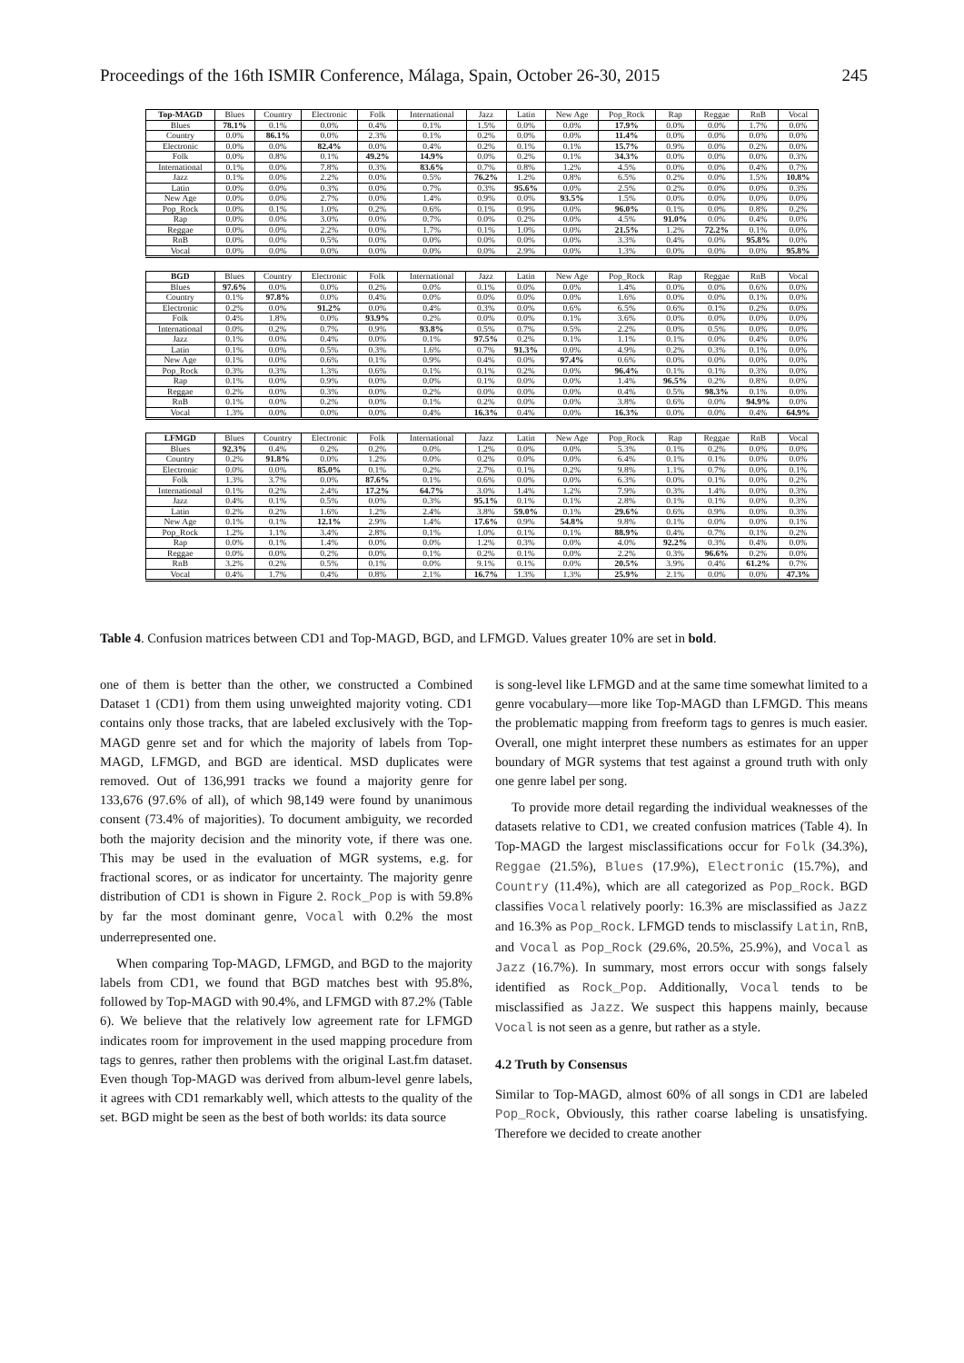Proceedings of the 16th ISMIR Conference, Málaga, Spain, October 26-30, 2015 245
| Top-MAGD | Blues | Country | Electronic | Folk | International | Jazz | Latin | New Age | Pop_Rock | Rap | Reggae | RnB | Vocal |
| Blues | 78.1% | 0.1% | 0.0% | 0.4% | 0.1% | 1.5% | 0.0% | 0.0% | 17.9% | 0.0% | 0.0% | 1.7% | 0.0% |
| Country | 0.0% | 86.1% | 0.0% | 2.3% | 0.1% | 0.2% | 0.0% | 0.0% | 11.4% | 0.0% | 0.0% | 0.0% | 0.0% |
| Electronic | 0.0% | 0.0% | 82.4% | 0.0% | 0.4% | 0.2% | 0.1% | 0.1% | 15.7% | 0.9% | 0.0% | 0.2% | 0.0% |
| Folk | 0.0% | 0.8% | 0.1% | 49.2% | 14.9% | 0.0% | 0.2% | 0.1% | 34.3% | 0.0% | 0.0% | 0.0% | 0.3% |
| International | 0.1% | 0.0% | 7.8% | 0.3% | 83.6% | 0.7% | 0.8% | 1.2% | 4.5% | 0.0% | 0.0% | 0.4% | 0.7% |
| Jazz | 0.1% | 0.0% | 2.2% | 0.0% | 0.5% | 76.2% | 1.2% | 0.8% | 6.5% | 0.2% | 0.0% | 1.5% | 10.8% |
| Latin | 0.0% | 0.0% | 0.3% | 0.0% | 0.7% | 0.3% | 95.6% | 0.0% | 2.5% | 0.2% | 0.0% | 0.0% | 0.3% |
| New Age | 0.0% | 0.0% | 2.7% | 0.0% | 1.4% | 0.9% | 0.0% | 93.5% | 1.5% | 0.0% | 0.0% | 0.0% | 0.0% |
| Pop_Rock | 0.0% | 0.1% | 1.0% | 0.2% | 0.6% | 0.1% | 0.9% | 0.0% | 96.0% | 0.1% | 0.0% | 0.8% | 0.2% |
| Rap | 0.0% | 0.0% | 3.0% | 0.0% | 0.7% | 0.0% | 0.2% | 0.0% | 4.5% | 91.0% | 0.0% | 0.4% | 0.0% |
| Reggae | 0.0% | 0.0% | 2.2% | 0.0% | 1.7% | 0.1% | 1.0% | 0.0% | 21.5% | 1.2% | 72.2% | 0.1% | 0.0% |
| RnB | 0.0% | 0.0% | 0.5% | 0.0% | 0.0% | 0.0% | 0.0% | 0.0% | 3.3% | 0.4% | 0.0% | 95.8% | 0.0% |
| Vocal | 0.0% | 0.0% | 0.0% | 0.0% | 0.0% | 0.0% | 2.9% | 0.0% | 1.3% | 0.0% | 0.0% | 0.0% | 95.8% |
| BGD | Blues | Country | Electronic | Folk | International | Jazz | Latin | New Age | Pop_Rock | Rap | Reggae | RnB | Vocal |
| Blues | 97.6% | 0.0% | 0.0% | 0.2% | 0.0% | 0.1% | 0.0% | 0.0% | 1.4% | 0.0% | 0.0% | 0.6% | 0.0% |
| Country | 0.1% | 97.8% | 0.0% | 0.4% | 0.0% | 0.0% | 0.0% | 0.0% | 1.6% | 0.0% | 0.0% | 0.1% | 0.0% |
| Electronic | 0.2% | 0.0% | 91.2% | 0.0% | 0.4% | 0.3% | 0.0% | 0.6% | 6.5% | 0.6% | 0.1% | 0.2% | 0.0% |
| Folk | 0.4% | 1.8% | 0.0% | 93.9% | 0.2% | 0.0% | 0.0% | 0.1% | 3.6% | 0.0% | 0.0% | 0.0% | 0.0% |
| International | 0.0% | 0.2% | 0.7% | 0.9% | 93.8% | 0.5% | 0.7% | 0.5% | 2.2% | 0.0% | 0.5% | 0.0% | 0.0% |
| Jazz | 0.1% | 0.0% | 0.4% | 0.0% | 0.1% | 97.5% | 0.2% | 0.1% | 1.1% | 0.1% | 0.0% | 0.4% | 0.0% |
| Latin | 0.1% | 0.0% | 0.5% | 0.3% | 1.6% | 0.7% | 91.3% | 0.0% | 4.9% | 0.2% | 0.3% | 0.1% | 0.0% |
| New Age | 0.1% | 0.0% | 0.6% | 0.1% | 0.9% | 0.4% | 0.0% | 97.4% | 0.6% | 0.0% | 0.0% | 0.0% | 0.0% |
| Pop_Rock | 0.3% | 0.3% | 1.3% | 0.6% | 0.1% | 0.1% | 0.2% | 0.0% | 96.4% | 0.1% | 0.1% | 0.3% | 0.0% |
| Rap | 0.1% | 0.0% | 0.9% | 0.0% | 0.0% | 0.1% | 0.0% | 0.0% | 1.4% | 96.5% | 0.2% | 0.8% | 0.0% |
| Reggae | 0.2% | 0.0% | 0.3% | 0.0% | 0.2% | 0.0% | 0.0% | 0.0% | 0.4% | 0.5% | 98.3% | 0.1% | 0.0% |
| RnB | 0.1% | 0.0% | 0.2% | 0.0% | 0.1% | 0.2% | 0.0% | 0.0% | 3.8% | 0.6% | 0.0% | 94.9% | 0.0% |
| Vocal | 1.3% | 0.0% | 0.0% | 0.0% | 0.4% | 16.3% | 0.4% | 0.0% | 16.3% | 0.0% | 0.0% | 0.4% | 64.9% |
| LFMGD | Blues | Country | Electronic | Folk | International | Jazz | Latin | New Age | Pop_Rock | Rap | Reggae | RnB | Vocal |
| Blues | 92.3% | 0.4% | 0.2% | 0.2% | 0.0% | 1.2% | 0.0% | 0.0% | 5.3% | 0.1% | 0.2% | 0.0% | 0.0% |
| Country | 0.2% | 91.8% | 0.0% | 1.2% | 0.0% | 0.2% | 0.0% | 0.0% | 6.4% | 0.1% | 0.1% | 0.0% | 0.0% |
| Electronic | 0.0% | 0.0% | 85.0% | 0.1% | 0.2% | 2.7% | 0.1% | 0.2% | 9.8% | 1.1% | 0.7% | 0.0% | 0.1% |
| Folk | 1.3% | 3.7% | 0.0% | 87.6% | 0.1% | 0.6% | 0.0% | 0.0% | 6.3% | 0.0% | 0.1% | 0.0% | 0.2% |
| International | 0.1% | 0.2% | 2.4% | 17.2% | 64.7% | 3.0% | 1.4% | 1.2% | 7.9% | 0.3% | 1.4% | 0.0% | 0.3% |
| Jazz | 0.4% | 0.1% | 0.5% | 0.0% | 0.3% | 95.1% | 0.1% | 0.1% | 2.8% | 0.1% | 0.1% | 0.0% | 0.3% |
| Latin | 0.2% | 0.2% | 1.6% | 1.2% | 2.4% | 3.8% | 59.0% | 0.1% | 29.6% | 0.6% | 0.9% | 0.0% | 0.3% |
| New Age | 0.1% | 0.1% | 12.1% | 2.9% | 1.4% | 17.6% | 0.9% | 54.8% | 9.8% | 0.1% | 0.0% | 0.0% | 0.1% |
| Pop_Rock | 1.2% | 1.1% | 3.4% | 2.8% | 0.1% | 1.0% | 0.1% | 0.1% | 88.9% | 0.4% | 0.7% | 0.1% | 0.2% |
| Rap | 0.0% | 0.1% | 1.4% | 0.0% | 0.0% | 1.2% | 0.3% | 0.0% | 4.0% | 92.2% | 0.3% | 0.4% | 0.0% |
| Reggae | 0.0% | 0.0% | 0.2% | 0.0% | 0.1% | 0.2% | 0.1% | 0.0% | 2.2% | 0.3% | 96.6% | 0.2% | 0.0% |
| RnB | 3.2% | 0.2% | 0.5% | 0.1% | 0.0% | 9.1% | 0.1% | 0.0% | 20.5% | 3.9% | 0.4% | 61.2% | 0.7% |
| Vocal | 0.4% | 1.7% | 0.4% | 0.8% | 2.1% | 16.7% | 1.3% | 1.3% | 25.9% | 2.1% | 0.0% | 0.0% | 47.3% |
Table 4. Confusion matrices between CD1 and Top-MAGD, BGD, and LFMGD. Values greater 10% are set in bold.
one of them is better than the other, we constructed a Combined Dataset 1 (CD1) from them using unweighted majority voting. CD1 contains only those tracks, that are labeled exclusively with the Top-MAGD genre set and for which the majority of labels from Top-MAGD, LFMGD, and BGD are identical. MSD duplicates were removed. Out of 136,991 tracks we found a majority genre for 133,676 (97.6% of all), of which 98,149 were found by unanimous consent (73.4% of majorities). To document ambiguity, we recorded both the majority decision and the minority vote, if there was one. This may be used in the evaluation of MGR systems, e.g. for fractional scores, or as indicator for uncertainty. The majority genre distribution of CD1 is shown in Figure 2. Rock_Pop is with 59.8% by far the most dominant genre, Vocal with 0.2% the most underrepresented one.
When comparing Top-MAGD, LFMGD, and BGD to the majority labels from CD1, we found that BGD matches best with 95.8%, followed by Top-MAGD with 90.4%, and LFMGD with 87.2% (Table 6). We believe that the relatively low agreement rate for LFMGD indicates room for improvement in the used mapping procedure from tags to genres, rather then problems with the original Last.fm dataset. Even though Top-MAGD was derived from album-level genre labels, it agrees with CD1 remarkably well, which attests to the quality of the set. BGD might be seen as the best of both worlds: its data source
is song-level like LFMGD and at the same time somewhat limited to a genre vocabulary—more like Top-MAGD than LFMGD. This means the problematic mapping from freeform tags to genres is much easier. Overall, one might interpret these numbers as estimates for an upper boundary of MGR systems that test against a ground truth with only one genre label per song.
To provide more detail regarding the individual weaknesses of the datasets relative to CD1, we created confusion matrices (Table 4). In Top-MAGD the largest misclassifications occur for Folk (34.3%), Reggae (21.5%), Blues (17.9%), Electronic (15.7%), and Country (11.4%), which are all categorized as Pop_Rock. BGD classifies Vocal relatively poorly: 16.3% are misclassified as Jazz and 16.3% as Pop_Rock. LFMGD tends to misclassify Latin, RnB, and Vocal as Pop_Rock (29.6%, 20.5%, 25.9%), and Vocal as Jazz (16.7%). In summary, most errors occur with songs falsely identified as Rock_Pop. Additionally, Vocal tends to be misclassified as Jazz. We suspect this happens mainly, because Vocal is not seen as a genre, but rather as a style.
4.2 Truth by Consensus
Similar to Top-MAGD, almost 60% of all songs in CD1 are labeled Pop_Rock, Obviously, this rather coarse labeling is unsatisfying. Therefore we decided to create another